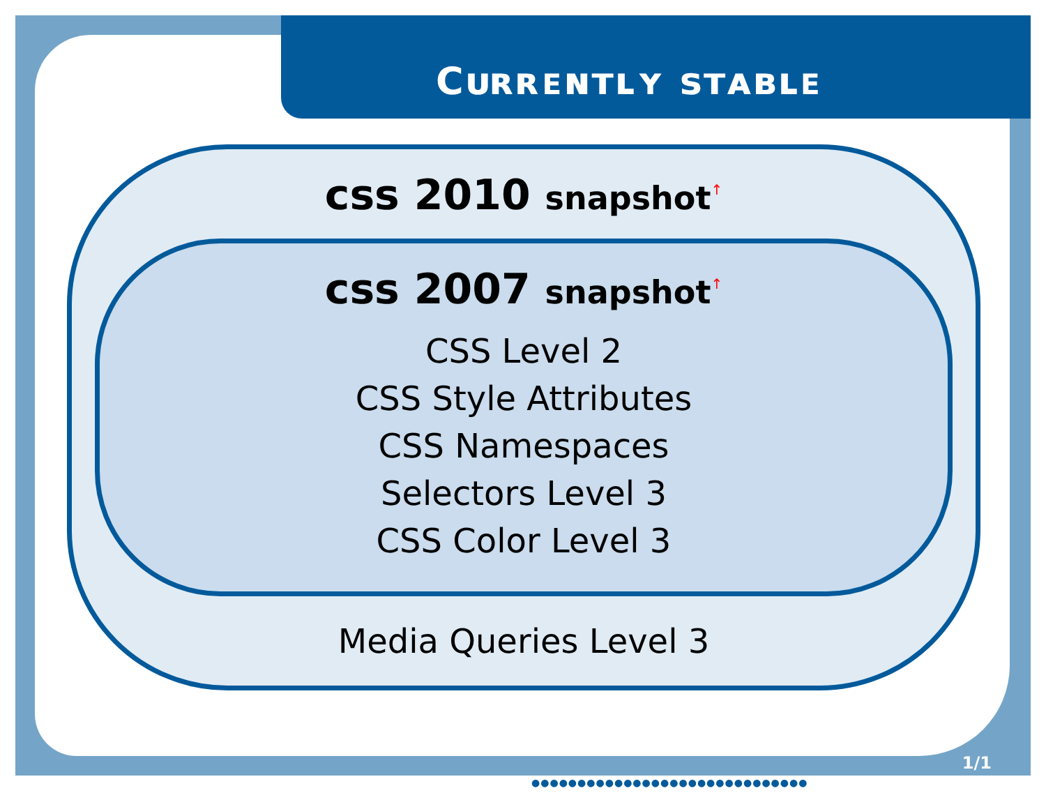Cᴜʀʀᴇɴᴛʟʏ sᴛᴀʙʟᴇ
css 2010 snapshot<sup>↑</sup>
css 2007 snapshot<sup>↑</sup>
CSS Level 2
CSS Style Attributes
CSS Namespaces
Selectors Level 3
CSS Color Level 3
Media Queries Level 3
1/1
●●●●●●●●●●●●●●●●●●●●●●●●●●●●●●